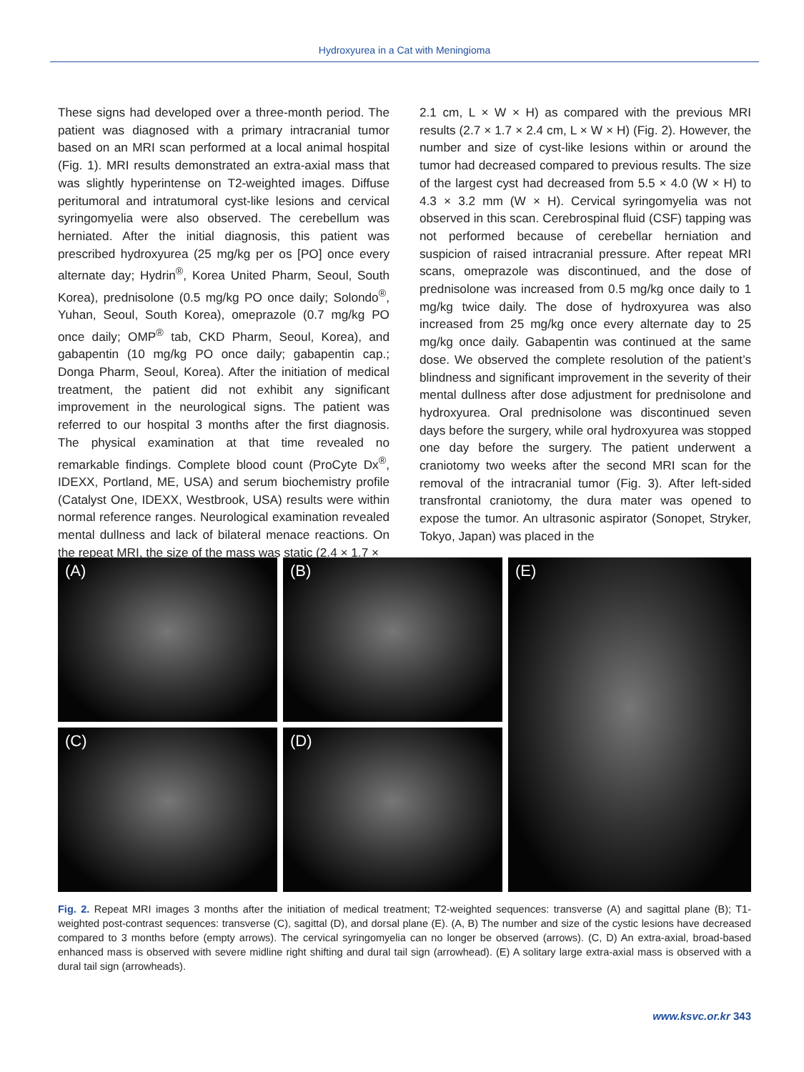Hydroxyurea in a Cat with Meningioma
These signs had developed over a three-month period. The patient was diagnosed with a primary intracranial tumor based on an MRI scan performed at a local animal hospital (Fig. 1). MRI results demonstrated an extra-axial mass that was slightly hyperintense on T2-weighted images. Diffuse peritumoral and intratumoral cyst-like lesions and cervical syringomyelia were also observed. The cerebellum was herniated. After the initial diagnosis, this patient was prescribed hydroxyurea (25 mg/kg per os [PO] once every alternate day; Hydrin<sup>®</sup>, Korea United Pharm, Seoul, South Korea), prednisolone (0.5 mg/kg PO once daily; Solondo<sup>®</sup>, Yuhan, Seoul, South Korea), omeprazole (0.7 mg/kg PO once daily; OMP<sup>®</sup> tab, CKD Pharm, Seoul, Korea), and gabapentin (10 mg/kg PO once daily; gabapentin cap.; Donga Pharm, Seoul, Korea). After the initiation of medical treatment, the patient did not exhibit any significant improvement in the neurological signs. The patient was referred to our hospital 3 months after the first diagnosis. The physical examination at that time revealed no remarkable findings. Complete blood count (ProCyte Dx<sup>®</sup>, IDEXX, Portland, ME, USA) and serum biochemistry profile (Catalyst One, IDEXX, Westbrook, USA) results were within normal reference ranges. Neurological examination revealed mental dullness and lack of bilateral menace reactions. On the repeat MRI, the size of the mass was static (2.4 × 1.7 ×
2.1 cm, L × W × H) as compared with the previous MRI results (2.7 × 1.7 × 2.4 cm, L × W × H) (Fig. 2). However, the number and size of cyst-like lesions within or around the tumor had decreased compared to previous results. The size of the largest cyst had decreased from 5.5 × 4.0 (W × H) to 4.3 × 3.2 mm (W × H). Cervical syringomyelia was not observed in this scan. Cerebrospinal fluid (CSF) tapping was not performed because of cerebellar herniation and suspicion of raised intracranial pressure. After repeat MRI scans, omeprazole was discontinued, and the dose of prednisolone was increased from 0.5 mg/kg once daily to 1 mg/kg twice daily. The dose of hydroxyurea was also increased from 25 mg/kg once every alternate day to 25 mg/kg once daily. Gabapentin was continued at the same dose. We observed the complete resolution of the patient’s blindness and significant improvement in the severity of their mental dullness after dose adjustment for prednisolone and hydroxyurea. Oral prednisolone was discontinued seven days before the surgery, while oral hydroxyurea was stopped one day before the surgery. The patient underwent a craniotomy two weeks after the second MRI scan for the removal of the intracranial tumor (Fig. 3). After left-sided transfrontal craniotomy, the dura mater was opened to expose the tumor. An ultrasonic aspirator (Sonopet, Stryker, Tokyo, Japan) was placed in the
(A)
(B)
(E)
(C)
(D)
Fig. 2. Repeat MRI images 3 months after the initiation of medical treatment; T2-weighted sequences: transverse (A) and sagittal plane (B); T1-weighted post-contrast sequences: transverse (C), sagittal (D), and dorsal plane (E). (A, B) The number and size of the cystic lesions have decreased compared to 3 months before (empty arrows). The cervical syringomyelia can no longer be observed (arrows). (C, D) An extra-axial, broad-based enhanced mass is observed with severe midline right shifting and dural tail sign (arrowhead). (E) A solitary large extra-axial mass is observed with a dural tail sign (arrowheads).
www.ksvc.or.kr 343